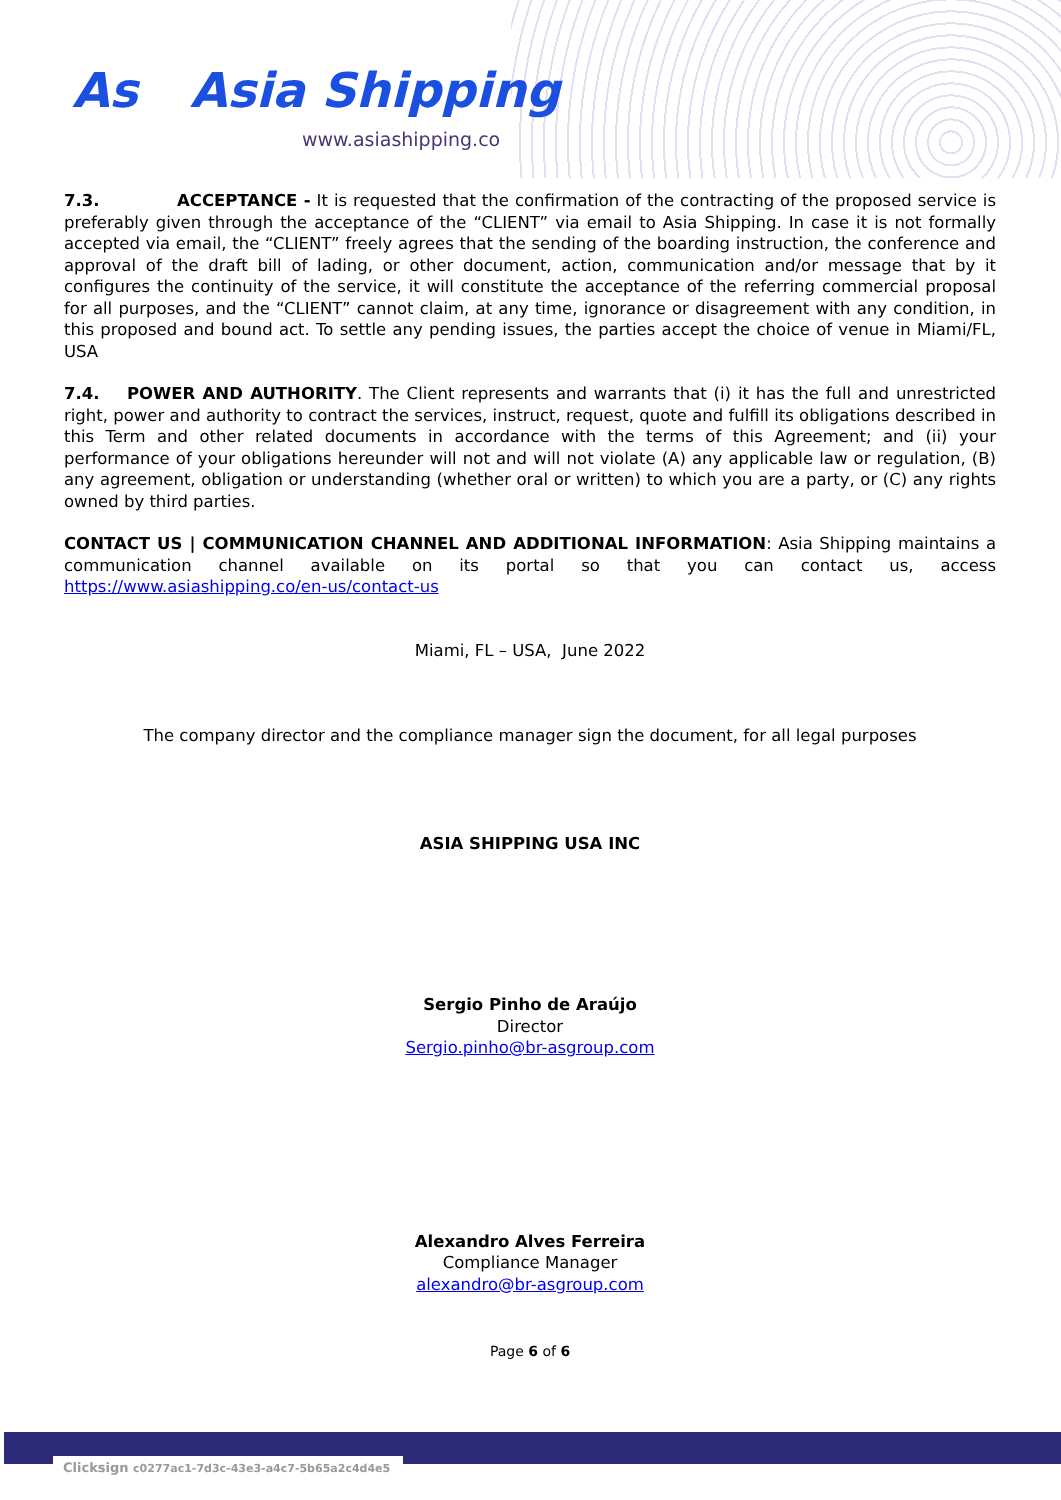As
Asia Shipping
www.asiashipping.co
7.3. ACCEPTANCE - It is requested that the confirmation of the contracting of the proposed service is preferably given through the acceptance of the “CLIENT” via email to Asia Shipping. In case it is not formally accepted via email, the “CLIENT” freely agrees that the sending of the boarding instruction, the conference and approval of the draft bill of lading, or other document, action, communication and/or message that by it configures the continuity of the service, it will constitute the acceptance of the referring commercial proposal for all purposes, and the “CLIENT” cannot claim, at any time, ignorance or disagreement with any condition, in this proposed and bound act. To settle any pending issues, the parties accept the choice of venue in Miami/FL, USA
7.4. POWER AND AUTHORITY. The Client represents and warrants that (i) it has the full and unrestricted right, power and authority to contract the services, instruct, request, quote and fulfill its obligations described in this Term and other related documents in accordance with the terms of this Agreement; and (ii) your performance of your obligations hereunder will not and will not violate (A) any applicable law or regulation, (B) any agreement, obligation or understanding (whether oral or written) to which you are a party, or (C) any rights owned by third parties.
CONTACT US | COMMUNICATION CHANNEL AND ADDITIONAL INFORMATION: Asia Shipping maintains a communication channel available on its portal so that you can contact us, access https://www.asiashipping.co/en-us/contact-us
Miami, FL – USA, June 2022
The company director and the compliance manager sign the document, for all legal purposes
ASIA SHIPPING USA INC
Sergio Pinho de Araújo
Director
Sergio.pinho@br-asgroup.com
Alexandro Alves Ferreira
Compliance Manager
alexandro@br-asgroup.com
Page 6 of 6
Clicksign c0277ac1-7d3c-43e3-a4c7-5b65a2c4d4e5